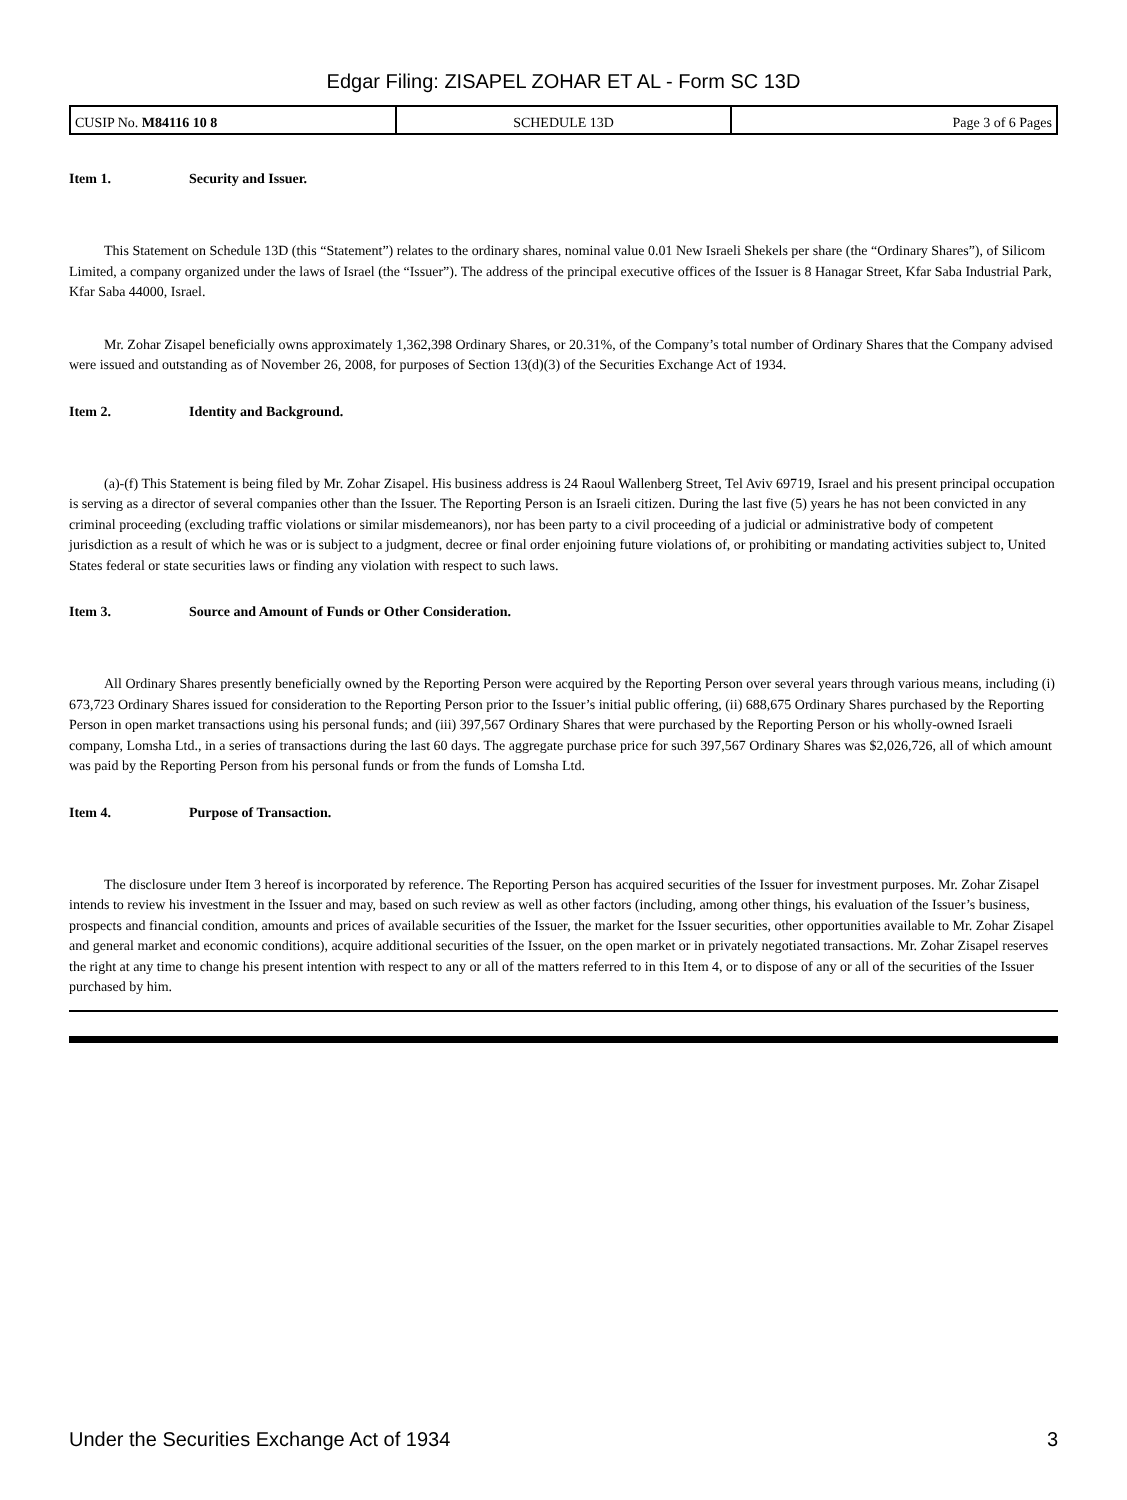Edgar Filing: ZISAPEL ZOHAR ET AL - Form SC 13D
| CUSIP No. M84116 10 8 | SCHEDULE 13D | Page 3 of 6 Pages |
Item 1. Security and Issuer.
This Statement on Schedule 13D (this “Statement”) relates to the ordinary shares, nominal value 0.01 New Israeli Shekels per share (the “Ordinary Shares”), of Silicom Limited, a company organized under the laws of Israel (the “Issuer”). The address of the principal executive offices of the Issuer is 8 Hanagar Street, Kfar Saba Industrial Park, Kfar Saba 44000, Israel.
Mr. Zohar Zisapel beneficially owns approximately 1,362,398 Ordinary Shares, or 20.31%, of the Company’s total number of Ordinary Shares that the Company advised were issued and outstanding as of November 26, 2008, for purposes of Section 13(d)(3) of the Securities Exchange Act of 1934.
Item 2. Identity and Background.
(a)-(f) This Statement is being filed by Mr. Zohar Zisapel. His business address is 24 Raoul Wallenberg Street, Tel Aviv 69719, Israel and his present principal occupation is serving as a director of several companies other than the Issuer. The Reporting Person is an Israeli citizen. During the last five (5) years he has not been convicted in any criminal proceeding (excluding traffic violations or similar misdemeanors), nor has been party to a civil proceeding of a judicial or administrative body of competent jurisdiction as a result of which he was or is subject to a judgment, decree or final order enjoining future violations of, or prohibiting or mandating activities subject to, United States federal or state securities laws or finding any violation with respect to such laws.
Item 3. Source and Amount of Funds or Other Consideration.
All Ordinary Shares presently beneficially owned by the Reporting Person were acquired by the Reporting Person over several years through various means, including (i) 673,723 Ordinary Shares issued for consideration to the Reporting Person prior to the Issuer’s initial public offering, (ii) 688,675 Ordinary Shares purchased by the Reporting Person in open market transactions using his personal funds; and (iii) 397,567 Ordinary Shares that were purchased by the Reporting Person or his wholly-owned Israeli company, Lomsha Ltd., in a series of transactions during the last 60 days. The aggregate purchase price for such 397,567 Ordinary Shares was $2,026,726, all of which amount was paid by the Reporting Person from his personal funds or from the funds of Lomsha Ltd.
Item 4. Purpose of Transaction.
The disclosure under Item 3 hereof is incorporated by reference. The Reporting Person has acquired securities of the Issuer for investment purposes. Mr. Zohar Zisapel intends to review his investment in the Issuer and may, based on such review as well as other factors (including, among other things, his evaluation of the Issuer’s business, prospects and financial condition, amounts and prices of available securities of the Issuer, the market for the Issuer securities, other opportunities available to Mr. Zohar Zisapel and general market and economic conditions), acquire additional securities of the Issuer, on the open market or in privately negotiated transactions. Mr. Zohar Zisapel reserves the right at any time to change his present intention with respect to any or all of the matters referred to in this Item 4, or to dispose of any or all of the securities of the Issuer purchased by him.
Under the Securities Exchange Act of 1934 3